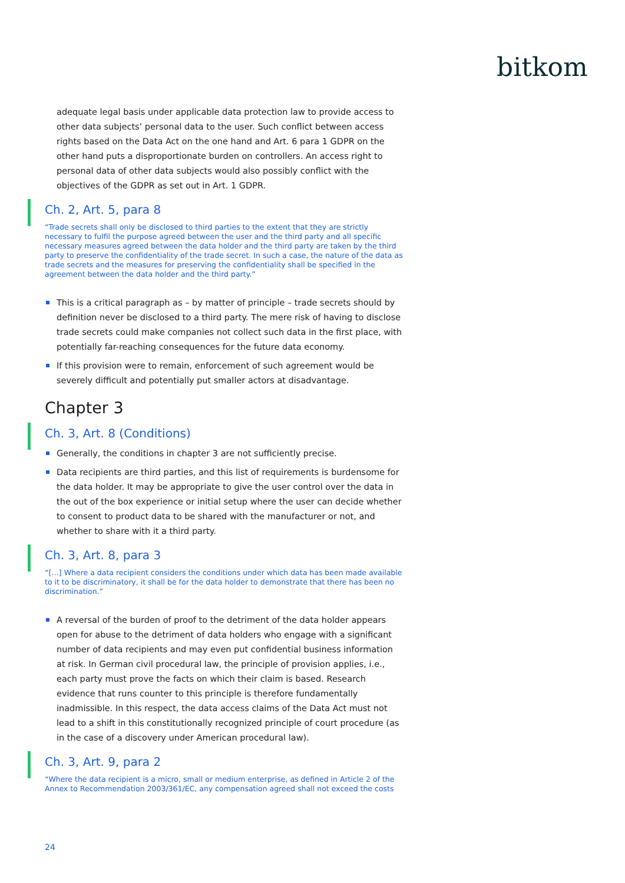bitkom
adequate legal basis under applicable data protection law to provide access to other data subjects’ personal data to the user. Such conflict between access rights based on the Data Act on the one hand and Art. 6 para 1 GDPR on the other hand puts a disproportionate burden on controllers. An access right to personal data of other data subjects would also possibly conflict with the objectives of the GDPR as set out in Art. 1 GDPR.
Ch. 2, Art. 5, para 8
“Trade secrets shall only be disclosed to third parties to the extent that they are strictly necessary to fulfil the purpose agreed between the user and the third party and all specific necessary measures agreed between the data holder and the third party are taken by the third party to preserve the confidentiality of the trade secret. In such a case, the nature of the data as trade secrets and the measures for preserving the confidentiality shall be specified in the agreement between the data holder and the third party.”
This is a critical paragraph as – by matter of principle – trade secrets should by definition never be disclosed to a third party. The mere risk of having to disclose trade secrets could make companies not collect such data in the first place, with potentially far-reaching consequences for the future data economy.
If this provision were to remain, enforcement of such agreement would be severely difficult and potentially put smaller actors at disadvantage.
Chapter 3
Ch. 3, Art. 8 (Conditions)
Generally, the conditions in chapter 3 are not sufficiently precise.
Data recipients are third parties, and this list of requirements is burdensome for the data holder. It may be appropriate to give the user control over the data in the out of the box experience or initial setup where the user can decide whether to consent to product data to be shared with the manufacturer or not, and whether to share with it a third party.
Ch. 3, Art. 8, para 3
“[…] Where a data recipient considers the conditions under which data has been made available to it to be discriminatory, it shall be for the data holder to demonstrate that there has been no discrimination.”
A reversal of the burden of proof to the detriment of the data holder appears open for abuse to the detriment of data holders who engage with a significant number of data recipients and may even put confidential business information at risk. In German civil procedural law, the principle of provision applies, i.e., each party must prove the facts on which their claim is based. Research evidence that runs counter to this principle is therefore fundamentally inadmissible. In this respect, the data access claims of the Data Act must not lead to a shift in this constitutionally recognized principle of court procedure (as in the case of a discovery under American procedural law).
Ch. 3, Art. 9, para 2
“Where the data recipient is a micro, small or medium enterprise, as defined in Article 2 of the Annex to Recommendation 2003/361/EC, any compensation agreed shall not exceed the costs
24